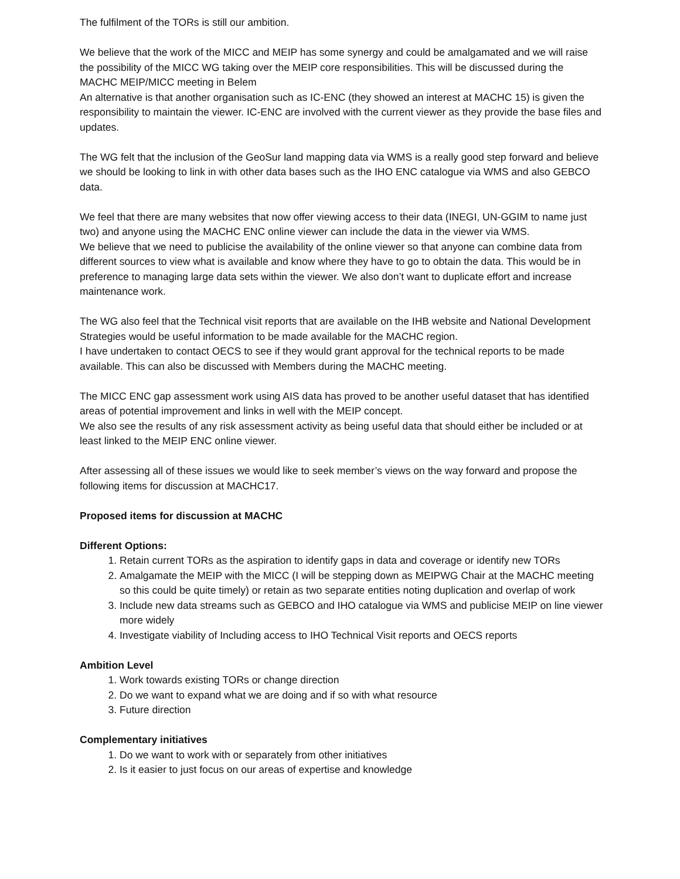The fulfilment of the TORs is still our ambition.
We believe that the work of the MICC and MEIP has some synergy and could be amalgamated and we will raise the possibility of the MICC WG taking over the MEIP core responsibilities. This will be discussed during the MACHC MEIP/MICC meeting in Belem
An alternative is that another organisation such as IC-ENC (they showed an interest at MACHC 15) is given the responsibility to maintain the viewer. IC-ENC are involved with the current viewer as they provide the base files and updates.
The WG felt that the inclusion of the GeoSur land mapping data via WMS is a really good step forward and believe we should be looking to link in with other data bases such as the IHO ENC catalogue via WMS and also GEBCO data.
We feel that there are many websites that now offer viewing access to their data (INEGI, UN-GGIM to name just two) and anyone using the MACHC ENC online viewer can include the data in the viewer via WMS.
We believe that we need to publicise the availability of the online viewer so that anyone can combine data from different sources to view what is available and know where they have to go to obtain the data. This would be in preference to managing large data sets within the viewer. We also don’t want to duplicate effort and increase maintenance work.
The WG also feel that the Technical visit reports that are available on the IHB website and National Development Strategies would be useful information to be made available for the MACHC region.
I have undertaken to contact OECS to see if they would grant approval for the technical reports to be made available. This can also be discussed with Members during the MACHC meeting.
The MICC ENC gap assessment work using AIS data has proved to be another useful dataset that has identified areas of potential improvement and links in well with the MEIP concept.
We also see the results of any risk assessment activity as being useful data that should either be included or at least linked to the MEIP ENC online viewer.
After assessing all of these issues we would like to seek member’s views on the way forward and propose the following items for discussion at MACHC17.
Proposed items for discussion at MACHC
Different Options:
1. Retain current TORs as the aspiration to identify gaps in data and coverage or identify new TORs
2. Amalgamate the MEIP with the MICC (I will be stepping down as MEIPWG Chair at the MACHC meeting so this could be quite timely) or retain as two separate entities noting duplication and overlap of work
3. Include new data streams such as GEBCO and IHO catalogue via WMS and publicise MEIP on line viewer more widely
4. Investigate viability of Including access to IHO Technical Visit reports and OECS reports
Ambition Level
1. Work towards existing TORs or change direction
2. Do we want to expand what we are doing and if so with what resource
3. Future direction
Complementary initiatives
1. Do we want to work with or separately from other initiatives
2. Is it easier to just focus on our areas of expertise and knowledge